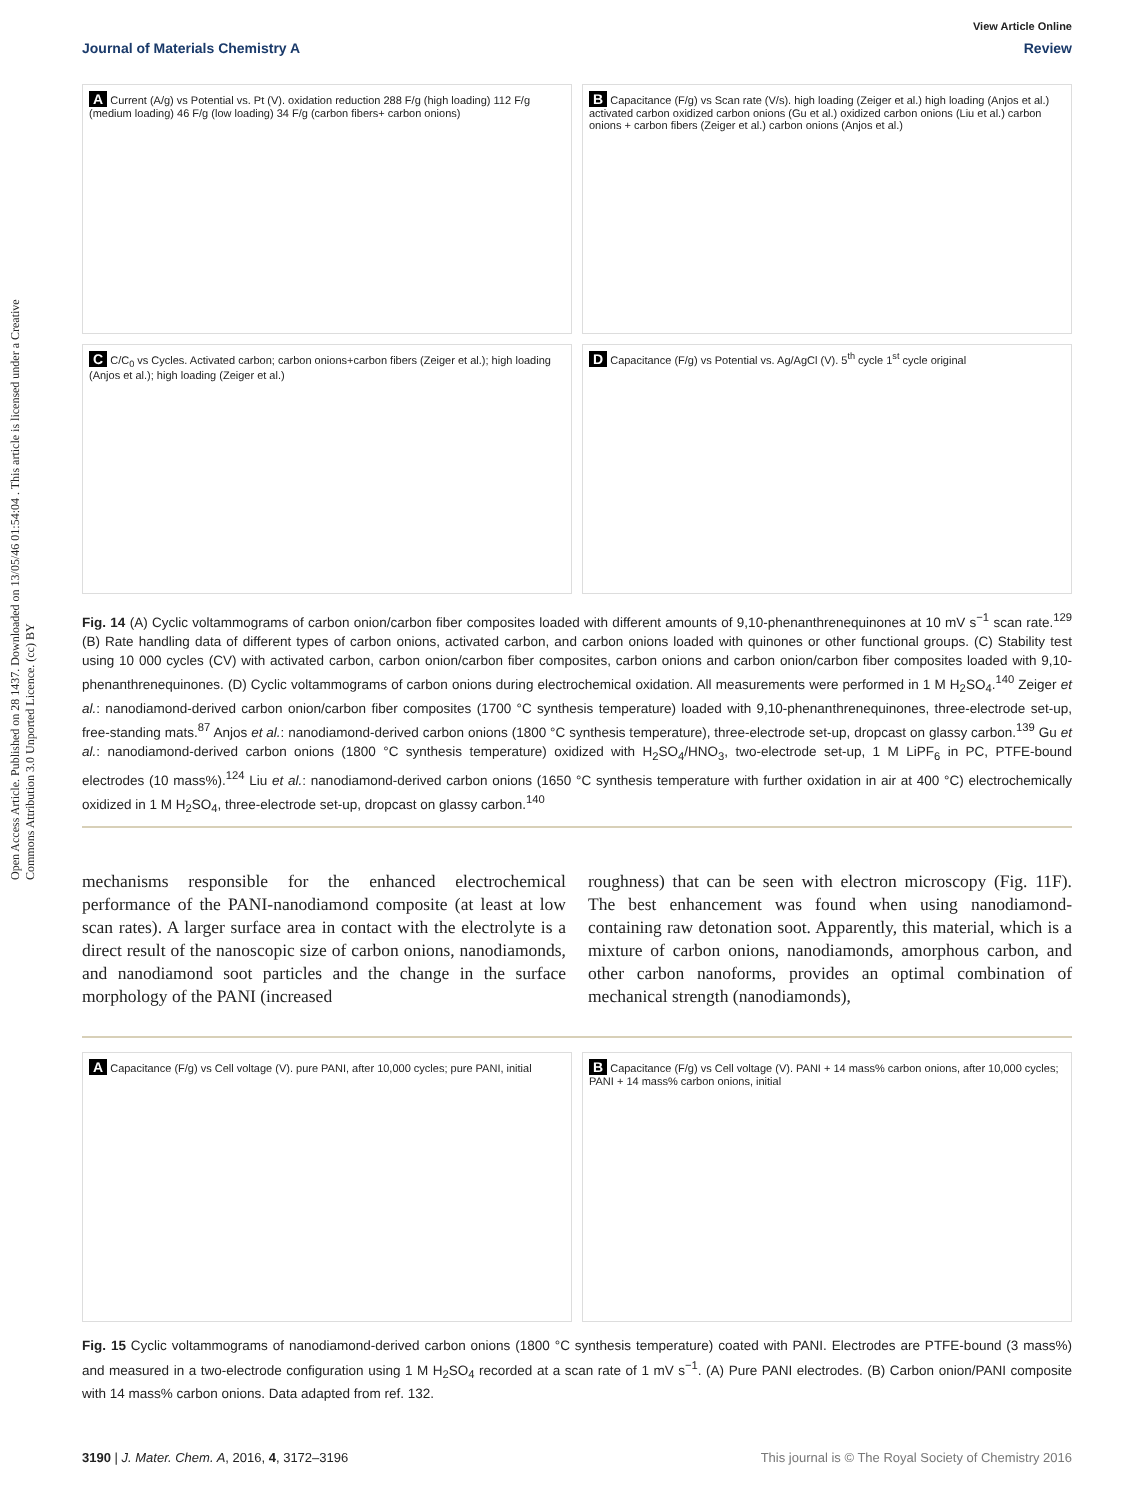Open Access Article. Published on 28 1437. Downloaded on 13/05/46 01:54:04 . This article is licensed under a Creative Commons Attribution 3.0 Unported Licence. (cc) BY
View Article Online
Journal of Materials Chemistry A Review
A Current (A/g) vs Potential vs. Pt (V). oxidation reduction 288 F/g (high loading) 112 F/g (medium loading) 46 F/g (low loading) 34 F/g (carbon fibers+ carbon onions)
B Capacitance (F/g) vs Scan rate (V/s). high loading (Zeiger et al.) high loading (Anjos et al.) activated carbon oxidized carbon onions (Gu et al.) oxidized carbon onions (Liu et al.) carbon onions + carbon fibers (Zeiger et al.) carbon onions (Anjos et al.)
C C/C<sub>0</sub> vs Cycles. Activated carbon; carbon onions+carbon fibers (Zeiger et al.); high loading (Anjos et al.); high loading (Zeiger et al.)
D Capacitance (F/g) vs Potential vs. Ag/AgCl (V). 5<sup>th</sup> cycle 1<sup>st</sup> cycle original
Fig. 14 (A) Cyclic voltammograms of carbon onion/carbon fiber composites loaded with different amounts of 9,10-phenanthrenequinones at 10 mV s<sup>−1</sup> scan rate.<sup>129</sup> (B) Rate handling data of different types of carbon onions, activated carbon, and carbon onions loaded with quinones or other functional groups. (C) Stability test using 10 000 cycles (CV) with activated carbon, carbon onion/carbon fiber composites, carbon onions and carbon onion/carbon fiber composites loaded with 9,10-phenanthrenequinones. (D) Cyclic voltammograms of carbon onions during electrochemical oxidation. All measurements were performed in 1 M H<sub>2</sub>SO<sub>4</sub>.<sup>140</sup> Zeiger et al.: nanodiamond-derived carbon onion/carbon fiber composites (1700 °C synthesis temperature) loaded with 9,10-phenanthrenequinones, three-electrode set-up, free-standing mats.<sup>87</sup> Anjos et al.: nanodiamond-derived carbon onions (1800 °C synthesis temperature), three-electrode set-up, dropcast on glassy carbon.<sup>139</sup> Gu et al.: nanodiamond-derived carbon onions (1800 °C synthesis temperature) oxidized with H<sub>2</sub>SO<sub>4</sub>/HNO<sub>3</sub>, two-electrode set-up, 1 M LiPF<sub>6</sub> in PC, PTFE-bound electrodes (10 mass%).<sup>124</sup> Liu et al.: nanodiamond-derived carbon onions (1650 °C synthesis temperature with further oxidation in air at 400 °C) electrochemically oxidized in 1 M H<sub>2</sub>SO<sub>4</sub>, three-electrode set-up, dropcast on glassy carbon.<sup>140</sup>
mechanisms responsible for the enhanced electrochemical performance of the PANI-nanodiamond composite (at least at low scan rates). A larger surface area in contact with the electrolyte is a direct result of the nanoscopic size of carbon onions, nanodiamonds, and nanodiamond soot particles and the change in the surface morphology of the PANI (increased
roughness) that can be seen with electron microscopy (Fig. 11F). The best enhancement was found when using nanodiamond-containing raw detonation soot. Apparently, this material, which is a mixture of carbon onions, nanodiamonds, amorphous carbon, and other carbon nanoforms, provides an optimal combination of mechanical strength (nanodiamonds),
A Capacitance (F/g) vs Cell voltage (V). pure PANI, after 10,000 cycles; pure PANI, initial
B Capacitance (F/g) vs Cell voltage (V). PANI + 14 mass% carbon onions, after 10,000 cycles; PANI + 14 mass% carbon onions, initial
Fig. 15 Cyclic voltammograms of nanodiamond-derived carbon onions (1800 °C synthesis temperature) coated with PANI. Electrodes are PTFE-bound (3 mass%) and measured in a two-electrode configuration using 1 M H<sub>2</sub>SO<sub>4</sub> recorded at a scan rate of 1 mV s<sup>−1</sup>. (A) Pure PANI electrodes. (B) Carbon onion/PANI composite with 14 mass% carbon onions. Data adapted from ref. 132.
3190 | J. Mater. Chem. A, 2016, 4, 3172–3196 This journal is © The Royal Society of Chemistry 2016